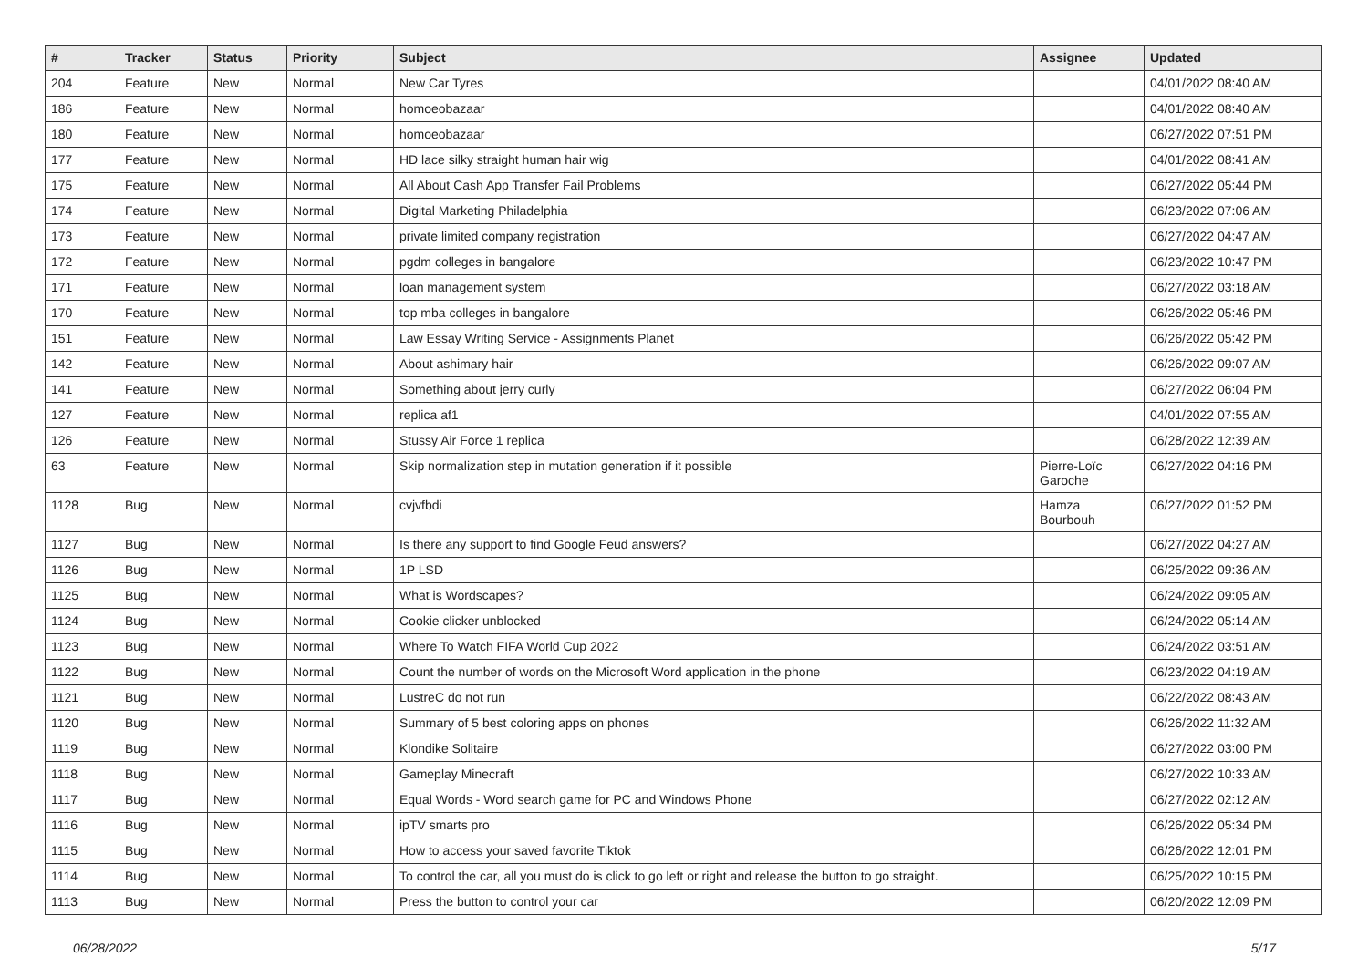| # | Tracker | Status | Priority | Subject | Assignee | Updated |
| --- | --- | --- | --- | --- | --- | --- |
| 204 | Feature | New | Normal | New Car Tyres | | 04/01/2022 08:40 AM |
| 186 | Feature | New | Normal | homoeobazaar | | 04/01/2022 08:40 AM |
| 180 | Feature | New | Normal | homoeobazaar | | 06/27/2022 07:51 PM |
| 177 | Feature | New | Normal | HD lace silky straight human hair wig | | 04/01/2022 08:41 AM |
| 175 | Feature | New | Normal | All About Cash App Transfer Fail Problems | | 06/27/2022 05:44 PM |
| 174 | Feature | New | Normal | Digital Marketing Philadelphia | | 06/23/2022 07:06 AM |
| 173 | Feature | New | Normal | private limited company registration | | 06/27/2022 04:47 AM |
| 172 | Feature | New | Normal | pgdm colleges in bangalore | | 06/23/2022 10:47 PM |
| 171 | Feature | New | Normal | loan management system | | 06/27/2022 03:18 AM |
| 170 | Feature | New | Normal | top mba colleges in bangalore | | 06/26/2022 05:46 PM |
| 151 | Feature | New | Normal | Law Essay Writing Service - Assignments Planet | | 06/26/2022 05:42 PM |
| 142 | Feature | New | Normal | About ashimary hair | | 06/26/2022 09:07 AM |
| 141 | Feature | New | Normal | Something about jerry curly | | 06/27/2022 06:04 PM |
| 127 | Feature | New | Normal | replica af1 | | 04/01/2022 07:55 AM |
| 126 | Feature | New | Normal | Stussy Air Force 1 replica | | 06/28/2022 12:39 AM |
| 63 | Feature | New | Normal | Skip normalization step in mutation generation if it possible | Pierre-Loïc Garoche | 06/27/2022 04:16 PM |
| 1128 | Bug | New | Normal | cvjvfbdi | Hamza Bourbouh | 06/27/2022 01:52 PM |
| 1127 | Bug | New | Normal | Is there any support to find Google Feud answers? | | 06/27/2022 04:27 AM |
| 1126 | Bug | New | Normal | 1P LSD | | 06/25/2022 09:36 AM |
| 1125 | Bug | New | Normal | What is Wordscapes? | | 06/24/2022 09:05 AM |
| 1124 | Bug | New | Normal | Cookie clicker unblocked | | 06/24/2022 05:14 AM |
| 1123 | Bug | New | Normal | Where To Watch FIFA World Cup 2022 | | 06/24/2022 03:51 AM |
| 1122 | Bug | New | Normal | Count the number of words on the Microsoft Word application in the phone | | 06/23/2022 04:19 AM |
| 1121 | Bug | New | Normal | LustreC do not run | | 06/22/2022 08:43 AM |
| 1120 | Bug | New | Normal | Summary of 5 best coloring apps on phones | | 06/26/2022 11:32 AM |
| 1119 | Bug | New | Normal | Klondike Solitaire | | 06/27/2022 03:00 PM |
| 1118 | Bug | New | Normal | Gameplay Minecraft | | 06/27/2022 10:33 AM |
| 1117 | Bug | New | Normal | Equal Words - Word search game for PC and Windows Phone | | 06/27/2022 02:12 AM |
| 1116 | Bug | New | Normal | ipTV smarts pro | | 06/26/2022 05:34 PM |
| 1115 | Bug | New | Normal | How to access your saved favorite Tiktok | | 06/26/2022 12:01 PM |
| 1114 | Bug | New | Normal | To control the car, all you must do is click to go left or right and release the button to go straight. | | 06/25/2022 10:15 PM |
| 1113 | Bug | New | Normal | Press the button to control your car | | 06/20/2022 12:09 PM |
06/28/2022 5/17